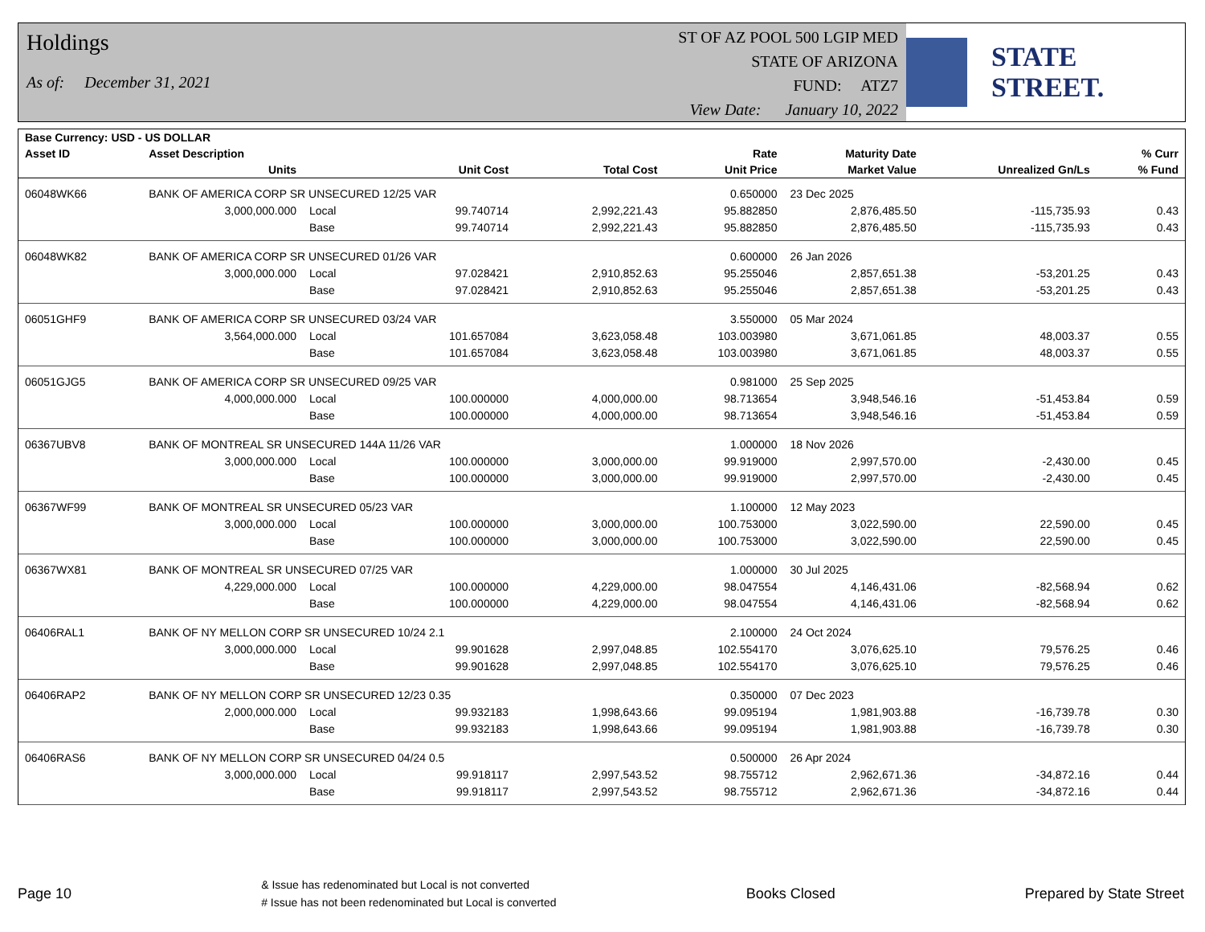Holdings
As of: December 31, 2021
ST OF AZ POOL 500 LGIP MED
STATE OF ARIZONA
FUND: ATZ7
View Date: January 10, 2022
STATE STREET.
| Base Currency: USD - US DOLLAR | | | | | | | | |
| --- | --- | --- | --- | --- | --- | --- | --- | --- |
| Asset ID | Asset Description | | | | Rate | Maturity Date | | % Curr |
| | Units | | Unit Cost | Total Cost | Unit Price | Market Value | Unrealized Gn/Ls | % Fund |
| 06048WK66 | BANK OF AMERICA CORP SR UNSECURED 12/25 VAR | | | | 0.650000 | 23 Dec 2025 | | |
| | 3,000,000.000 | Local | 99.740714 | 2,992,221.43 | 95.882850 | 2,876,485.50 | -115,735.93 | 0.43 |
| | | Base | 99.740714 | 2,992,221.43 | 95.882850 | 2,876,485.50 | -115,735.93 | 0.43 |
| 06048WK82 | BANK OF AMERICA CORP SR UNSECURED 01/26 VAR | | | | 0.600000 | 26 Jan 2026 | | |
| | 3,000,000.000 | Local | 97.028421 | 2,910,852.63 | 95.255046 | 2,857,651.38 | -53,201.25 | 0.43 |
| | | Base | 97.028421 | 2,910,852.63 | 95.255046 | 2,857,651.38 | -53,201.25 | 0.43 |
| 06051GHF9 | BANK OF AMERICA CORP SR UNSECURED 03/24 VAR | | | | 3.550000 | 05 Mar 2024 | | |
| | 3,564,000.000 | Local | 101.657084 | 3,623,058.48 | 103.003980 | 3,671,061.85 | 48,003.37 | 0.55 |
| | | Base | 101.657084 | 3,623,058.48 | 103.003980 | 3,671,061.85 | 48,003.37 | 0.55 |
| 06051GJG5 | BANK OF AMERICA CORP SR UNSECURED 09/25 VAR | | | | 0.981000 | 25 Sep 2025 | | |
| | 4,000,000.000 | Local | 100.000000 | 4,000,000.00 | 98.713654 | 3,948,546.16 | -51,453.84 | 0.59 |
| | | Base | 100.000000 | 4,000,000.00 | 98.713654 | 3,948,546.16 | -51,453.84 | 0.59 |
| 06367UBV8 | BANK OF MONTREAL SR UNSECURED 144A 11/26 VAR | | | | 1.000000 | 18 Nov 2026 | | |
| | 3,000,000.000 | Local | 100.000000 | 3,000,000.00 | 99.919000 | 2,997,570.00 | -2,430.00 | 0.45 |
| | | Base | 100.000000 | 3,000,000.00 | 99.919000 | 2,997,570.00 | -2,430.00 | 0.45 |
| 06367WF99 | BANK OF MONTREAL SR UNSECURED 05/23 VAR | | | | 1.100000 | 12 May 2023 | | |
| | 3,000,000.000 | Local | 100.000000 | 3,000,000.00 | 100.753000 | 3,022,590.00 | 22,590.00 | 0.45 |
| | | Base | 100.000000 | 3,000,000.00 | 100.753000 | 3,022,590.00 | 22,590.00 | 0.45 |
| 06367WX81 | BANK OF MONTREAL SR UNSECURED 07/25 VAR | | | | 1.000000 | 30 Jul 2025 | | |
| | 4,229,000.000 | Local | 100.000000 | 4,229,000.00 | 98.047554 | 4,146,431.06 | -82,568.94 | 0.62 |
| | | Base | 100.000000 | 4,229,000.00 | 98.047554 | 4,146,431.06 | -82,568.94 | 0.62 |
| 06406RAL1 | BANK OF NY MELLON CORP SR UNSECURED 10/24 2.1 | | | | 2.100000 | 24 Oct 2024 | | |
| | 3,000,000.000 | Local | 99.901628 | 2,997,048.85 | 102.554170 | 3,076,625.10 | 79,576.25 | 0.46 |
| | | Base | 99.901628 | 2,997,048.85 | 102.554170 | 3,076,625.10 | 79,576.25 | 0.46 |
| 06406RAP2 | BANK OF NY MELLON CORP SR UNSECURED 12/23 0.35 | | | | 0.350000 | 07 Dec 2023 | | |
| | 2,000,000.000 | Local | 99.932183 | 1,998,643.66 | 99.095194 | 1,981,903.88 | -16,739.78 | 0.30 |
| | | Base | 99.932183 | 1,998,643.66 | 99.095194 | 1,981,903.88 | -16,739.78 | 0.30 |
| 06406RAS6 | BANK OF NY MELLON CORP SR UNSECURED 04/24 0.5 | | | | 0.500000 | 26 Apr 2024 | | |
| | 3,000,000.000 | Local | 99.918117 | 2,997,543.52 | 98.755712 | 2,962,671.36 | -34,872.16 | 0.44 |
| | | Base | 99.918117 | 2,997,543.52 | 98.755712 | 2,962,671.36 | -34,872.16 | 0.44 |
Page 10
& Issue has redenominated but Local is not converted
# Issue has not been redenominated but Local is converted
Books Closed Prepared by State Street